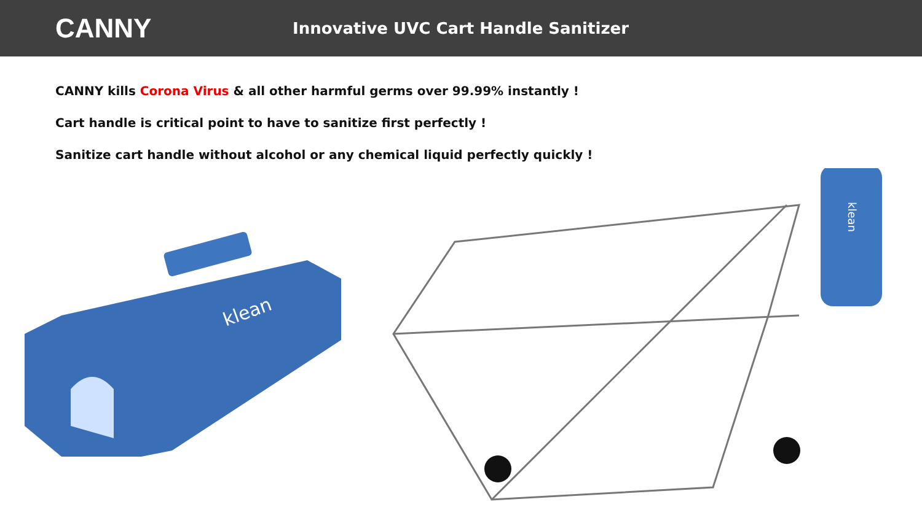CANNY
Innovative UVC Cart Handle Sanitizer
CANNY kills Corona Virus & all other harmful germs over 99.99% instantly !
Cart handle is critical point to have to sanitize first perfectly !
Sanitize cart handle without alcohol or any chemical liquid perfectly quickly !
klean
klean